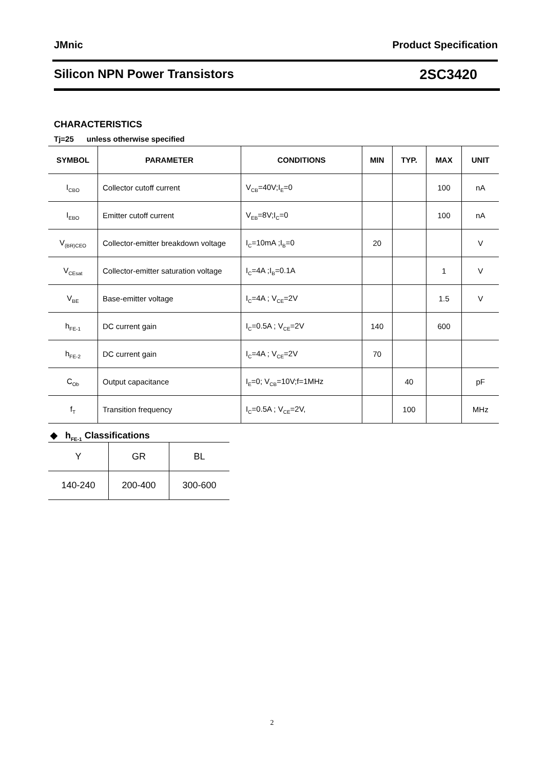JMnic Product Specification
Silicon NPN Power Transistors 2SC3420
CHARACTERISTICS
Tj=25 unless otherwise specified
| SYMBOL | PARAMETER | CONDITIONS | MIN | TYP. | MAX | UNIT |
| --- | --- | --- | --- | --- | --- | --- |
| I<sub>CBO</sub> | Collector cutoff current | V<sub>CB</sub>=40V;I<sub>E</sub>=0 | | | 100 | nA |
| I<sub>EBO</sub> | Emitter cutoff current | V<sub>EB</sub>=8V;I<sub>C</sub>=0 | | | 100 | nA |
| V<sub>(BR)CEO</sub> | Collector-emitter breakdown voltage | I<sub>C</sub>=10mA ;I<sub>B</sub>=0 | 20 | | | V |
| V<sub>CEsat</sub> | Collector-emitter saturation voltage | I<sub>C</sub>=4A ;I<sub>B</sub>=0.1A | | | 1 | V |
| V<sub>BE</sub> | Base-emitter voltage | I<sub>C</sub>=4A ; V<sub>CE</sub>=2V | | | 1.5 | V |
| h<sub>FE-1</sub> | DC current gain | I<sub>C</sub>=0.5A ; V<sub>CE</sub>=2V | 140 | | 600 | |
| h<sub>FE-2</sub> | DC current gain | I<sub>C</sub>=4A ; V<sub>CE</sub>=2V | 70 | | | |
| C<sub>Ob</sub> | Output capacitance | I<sub>E</sub>=0; V<sub>CB</sub>=10V;f=1MHz | | 40 | | pF |
| f<sub>T</sub> | Transition frequency | I<sub>C</sub>=0.5A ; V<sub>CE</sub>=2V, | | 100 | | MHz |
◆ h<sub>FE-1</sub> Classifications
| Y | GR | BL |
| 140-240 | 200-400 | 300-600 |
2